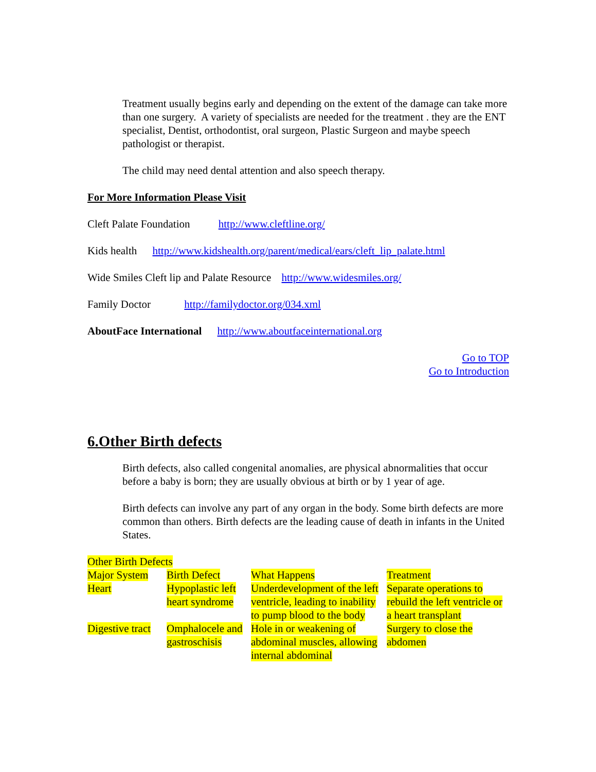Treatment usually begins early and depending on the extent of the damage can take more than one surgery. A variety of specialists are needed for the treatment . they are the ENT specialist, Dentist, orthodontist, oral surgeon, Plastic Surgeon and maybe speech pathologist or therapist.
The child may need dental attention and also speech therapy.
For More Information Please Visit
Cleft Palate Foundation http://www.cleftline.org/
Kids health http://www.kidshealth.org/parent/medical/ears/cleft_lip_palate.html
Wide Smiles Cleft lip and Palate Resource http://www.widesmiles.org/
Family Doctor http://familydoctor.org/034.xml
AboutFace International http://www.aboutfaceinternational.org
Go to TOP
Go to Introduction
6.Other Birth defects
Birth defects, also called congenital anomalies, are physical abnormalities that occur before a baby is born; they are usually obvious at birth or by 1 year of age.
Birth defects can involve any part of any organ in the body. Some birth defects are more common than others. Birth defects are the leading cause of death in infants in the United States.
| Other Birth Defects | | | |
| Major System | Birth Defect | What Happens | Treatment |
| Heart | Hypoplastic left heart syndrome | Underdevelopment of the left ventricle, leading to inability to pump blood to the body | Separate operations to rebuild the left ventricle or a heart transplant |
| Digestive tract | Omphalocele and gastroschisis | Hole in or weakening of abdominal muscles, allowing internal abdominal | Surgery to close the abdomen |